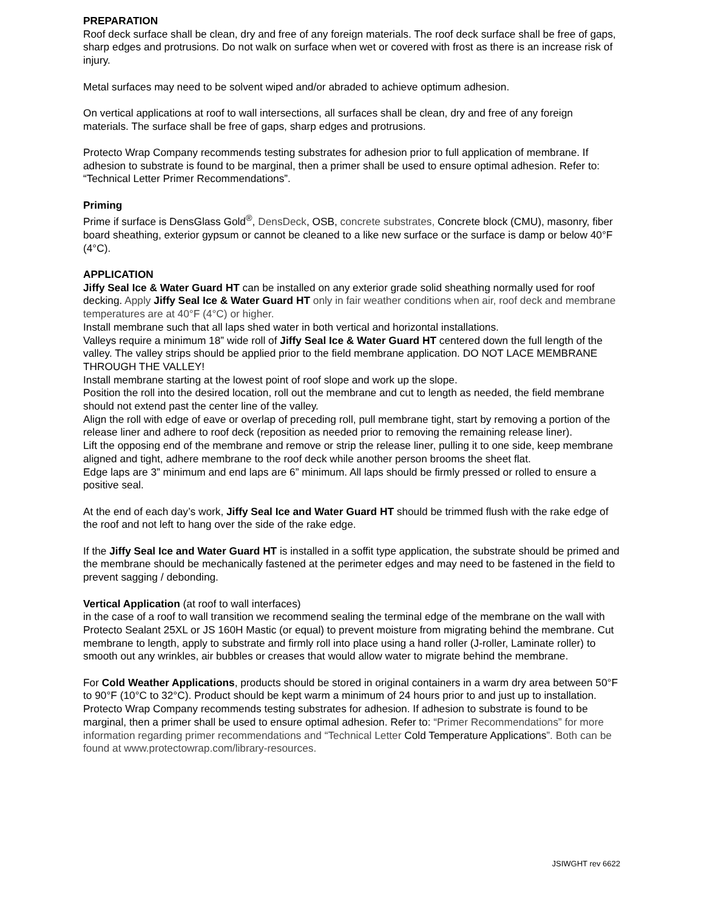PREPARATION
Roof deck surface shall be clean, dry and free of any foreign materials. The roof deck surface shall be free of gaps, sharp edges and protrusions. Do not walk on surface when wet or covered with frost as there is an increase risk of injury.
Metal surfaces may need to be solvent wiped and/or abraded to achieve optimum adhesion.
On vertical applications at roof to wall intersections, all surfaces shall be clean, dry and free of any foreign materials. The surface shall be free of gaps, sharp edges and protrusions.
Protecto Wrap Company recommends testing substrates for adhesion prior to full application of membrane. If adhesion to substrate is found to be marginal, then a primer shall be used to ensure optimal adhesion. Refer to: “Technical Letter Primer Recommendations”.
Priming
Prime if surface is DensGlass Gold<sup>®</sup>, DensDeck, OSB, concrete substrates, Concrete block (CMU), masonry, fiber board sheathing, exterior gypsum or cannot be cleaned to a like new surface or the surface is damp or below 40°F (4°C).
APPLICATION
Jiffy Seal Ice & Water Guard HT can be installed on any exterior grade solid sheathing normally used for roof decking. Apply Jiffy Seal Ice & Water Guard HT only in fair weather conditions when air, roof deck and membrane temperatures are at 40°F (4°C) or higher.
Install membrane such that all laps shed water in both vertical and horizontal installations.
Valleys require a minimum 18” wide roll of Jiffy Seal Ice & Water Guard HT centered down the full length of the valley. The valley strips should be applied prior to the field membrane application. DO NOT LACE MEMBRANE THROUGH THE VALLEY!
Install membrane starting at the lowest point of roof slope and work up the slope.
Position the roll into the desired location, roll out the membrane and cut to length as needed, the field membrane should not extend past the center line of the valley.
Align the roll with edge of eave or overlap of preceding roll, pull membrane tight, start by removing a portion of the release liner and adhere to roof deck (reposition as needed prior to removing the remaining release liner).
Lift the opposing end of the membrane and remove or strip the release liner, pulling it to one side, keep membrane aligned and tight, adhere membrane to the roof deck while another person brooms the sheet flat.
Edge laps are 3” minimum and end laps are 6” minimum. All laps should be firmly pressed or rolled to ensure a positive seal.
At the end of each day’s work, Jiffy Seal Ice and Water Guard HT should be trimmed flush with the rake edge of the roof and not left to hang over the side of the rake edge.
If the Jiffy Seal Ice and Water Guard HT is installed in a soffit type application, the substrate should be primed and the membrane should be mechanically fastened at the perimeter edges and may need to be fastened in the field to prevent sagging / debonding.
Vertical Application (at roof to wall interfaces)
in the case of a roof to wall transition we recommend sealing the terminal edge of the membrane on the wall with Protecto Sealant 25XL or JS 160H Mastic (or equal) to prevent moisture from migrating behind the membrane. Cut membrane to length, apply to substrate and firmly roll into place using a hand roller (J-roller, Laminate roller) to smooth out any wrinkles, air bubbles or creases that would allow water to migrate behind the membrane.
For Cold Weather Applications, products should be stored in original containers in a warm dry area between 50°F to 90°F (10°C to 32°C). Product should be kept warm a minimum of 24 hours prior to and just up to installation. Protecto Wrap Company recommends testing substrates for adhesion. If adhesion to substrate is found to be marginal, then a primer shall be used to ensure optimal adhesion. Refer to: “Primer Recommendations” for more information regarding primer recommendations and “Technical Letter Cold Temperature Applications”. Both can be found at www.protectowrap.com/library-resources.
JSIWGHT rev 6622